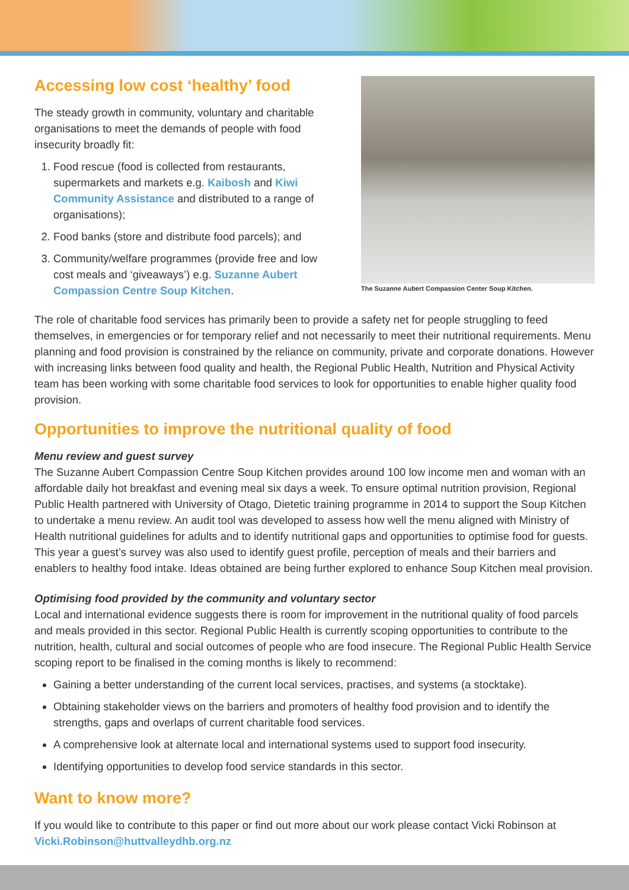Accessing low cost ‘healthy’ food
The steady growth in community, voluntary and charitable organisations to meet the demands of people with food insecurity broadly fit:
1. Food rescue (food is collected from restaurants, supermarkets and markets e.g. Kaibosh and Kiwi Community Assistance and distributed to a range of organisations);
2. Food banks (store and distribute food parcels); and
3. Community/welfare programmes (provide free and low cost meals and ‘giveaways’) e.g. Suzanne Aubert Compassion Centre Soup Kitchen.
The Suzanne Aubert Compassion Center Soup Kitchen.
The role of charitable food services has primarily been to provide a safety net for people struggling to feed themselves, in emergencies or for temporary relief and not necessarily to meet their nutritional requirements. Menu planning and food provision is constrained by the reliance on community, private and corporate donations. However with increasing links between food quality and health, the Regional Public Health, Nutrition and Physical Activity team has been working with some charitable food services to look for opportunities to enable higher quality food provision.
Opportunities to improve the nutritional quality of food
Menu review and guest survey
The Suzanne Aubert Compassion Centre Soup Kitchen provides around 100 low income men and woman with an affordable daily hot breakfast and evening meal six days a week. To ensure optimal nutrition provision, Regional Public Health partnered with University of Otago, Dietetic training programme in 2014 to support the Soup Kitchen to undertake a menu review. An audit tool was developed to assess how well the menu aligned with Ministry of Health nutritional guidelines for adults and to identify nutritional gaps and opportunities to optimise food for guests. This year a guest’s survey was also used to identify guest profile, perception of meals and their barriers and enablers to healthy food intake. Ideas obtained are being further explored to enhance Soup Kitchen meal provision.
Optimising food provided by the community and voluntary sector
Local and international evidence suggests there is room for improvement in the nutritional quality of food parcels and meals provided in this sector. Regional Public Health is currently scoping opportunities to contribute to the nutrition, health, cultural and social outcomes of people who are food insecure. The Regional Public Health Service scoping report to be finalised in the coming months is likely to recommend:
Gaining a better understanding of the current local services, practises, and systems (a stocktake).
Obtaining stakeholder views on the barriers and promoters of healthy food provision and to identify the strengths, gaps and overlaps of current charitable food services.
A comprehensive look at alternate local and international systems used to support food insecurity.
Identifying opportunities to develop food service standards in this sector.
Want to know more?
If you would like to contribute to this paper or find out more about our work please contact Vicki Robinson at Vicki.Robinson@huttvalleydhb.org.nz